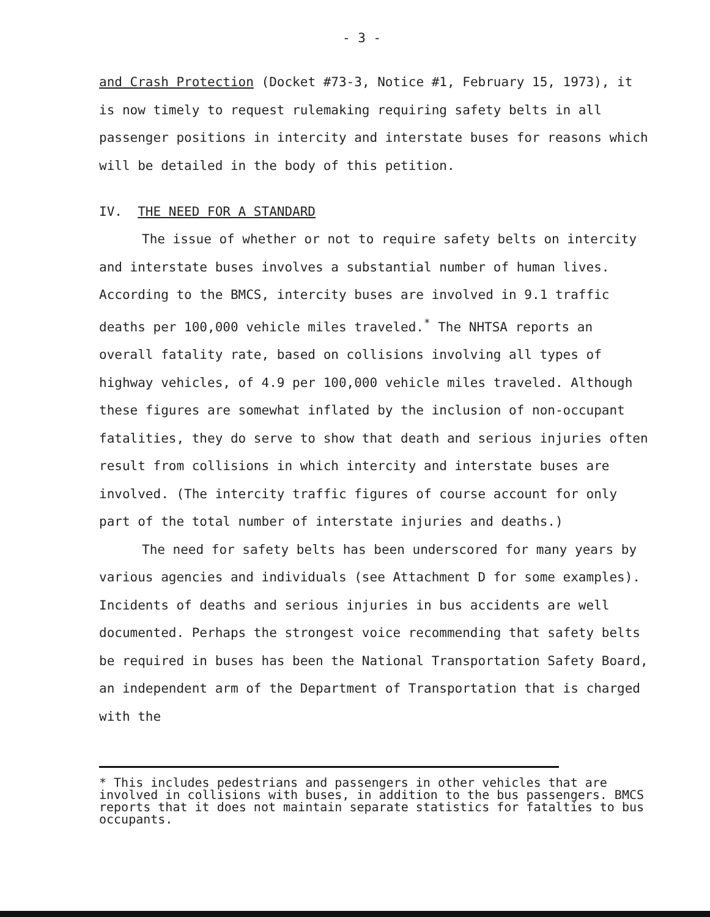- 3 -
and Crash Protection (Docket #73-3, Notice #1, February 15, 1973), it is now timely to request rulemaking requiring safety belts in all passenger positions in intercity and interstate buses for reasons which will be detailed in the body of this petition.
IV. THE NEED FOR A STANDARD
The issue of whether or not to require safety belts on intercity and interstate buses involves a substantial number of human lives. According to the BMCS, intercity buses are involved in 9.1 traffic deaths per 100,000 vehicle miles traveled.<sup>*</sup> The NHTSA reports an overall fatality rate, based on collisions involving all types of highway vehicles, of 4.9 per 100,000 vehicle miles traveled. Although these figures are somewhat inflated by the inclusion of non-occupant fatalities, they do serve to show that death and serious injuries often result from collisions in which intercity and interstate buses are involved. (The intercity traffic figures of course account for only part of the total number of interstate injuries and deaths.)
The need for safety belts has been underscored for many years by various agencies and individuals (see Attachment D for some examples). Incidents of deaths and serious injuries in bus accidents are well documented. Perhaps the strongest voice recommending that safety belts be required in buses has been the National Transportation Safety Board, an independent arm of the Department of Transportation that is charged with the
* This includes pedestrians and passengers in other vehicles that are involved in collisions with buses, in addition to the bus passengers. BMCS reports that it does not maintain separate statistics for fatalties to bus occupants.